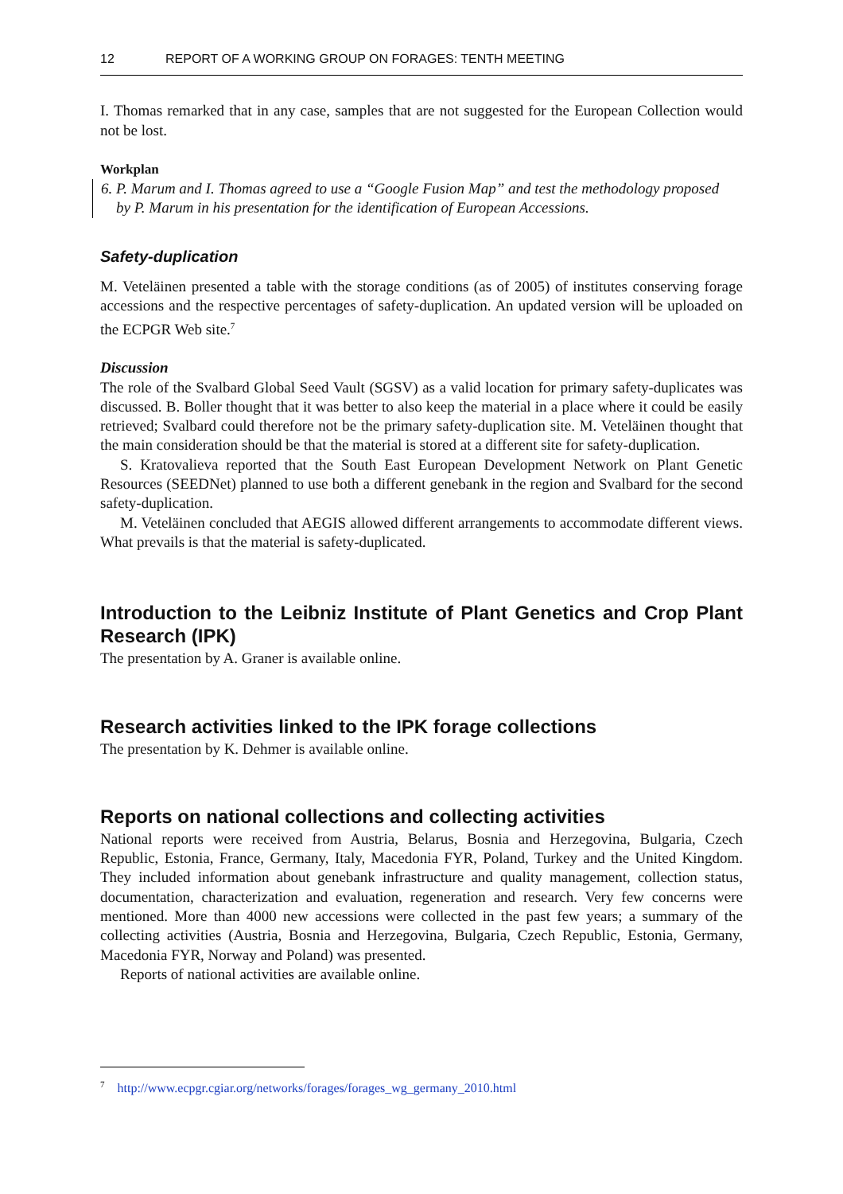12 REPORT OF A WORKING GROUP ON FORAGES: TENTH MEETING
I. Thomas remarked that in any case, samples that are not suggested for the European Collection would not be lost.
Workplan
6. P. Marum and I. Thomas agreed to use a “Google Fusion Map” and test the methodology proposed
by P. Marum in his presentation for the identification of European Accessions.
Safety-duplication
M. Veteläinen presented a table with the storage conditions (as of 2005) of institutes conserving forage accessions and the respective percentages of safety-duplication. An updated version will be uploaded on the ECPGR Web site.<sup>7</sup>
Discussion
The role of the Svalbard Global Seed Vault (SGSV) as a valid location for primary safety-duplicates was discussed. B. Boller thought that it was better to also keep the material in a place where it could be easily retrieved; Svalbard could therefore not be the primary safety-duplication site. M. Veteläinen thought that the main consideration should be that the material is stored at a different site for safety-duplication.
S. Kratovalieva reported that the South East European Development Network on Plant Genetic Resources (SEEDNet) planned to use both a different genebank in the region and Svalbard for the second safety-duplication.
M. Veteläinen concluded that AEGIS allowed different arrangements to accommodate different views. What prevails is that the material is safety-duplicated.
Introduction to the Leibniz Institute of Plant Genetics and Crop Plant Research (IPK)
The presentation by A. Graner is available online.
Research activities linked to the IPK forage collections
The presentation by K. Dehmer is available online.
Reports on national collections and collecting activities
National reports were received from Austria, Belarus, Bosnia and Herzegovina, Bulgaria, Czech Republic, Estonia, France, Germany, Italy, Macedonia FYR, Poland, Turkey and the United Kingdom. They included information about genebank infrastructure and quality management, collection status, documentation, characterization and evaluation, regeneration and research. Very few concerns were mentioned. More than 4000 new accessions were collected in the past few years; a summary of the collecting activities (Austria, Bosnia and Herzegovina, Bulgaria, Czech Republic, Estonia, Germany, Macedonia FYR, Norway and Poland) was presented.
Reports of national activities are available online.
<sup>7</sup> http://www.ecpgr.cgiar.org/networks/forages/forages_wg_germany_2010.html